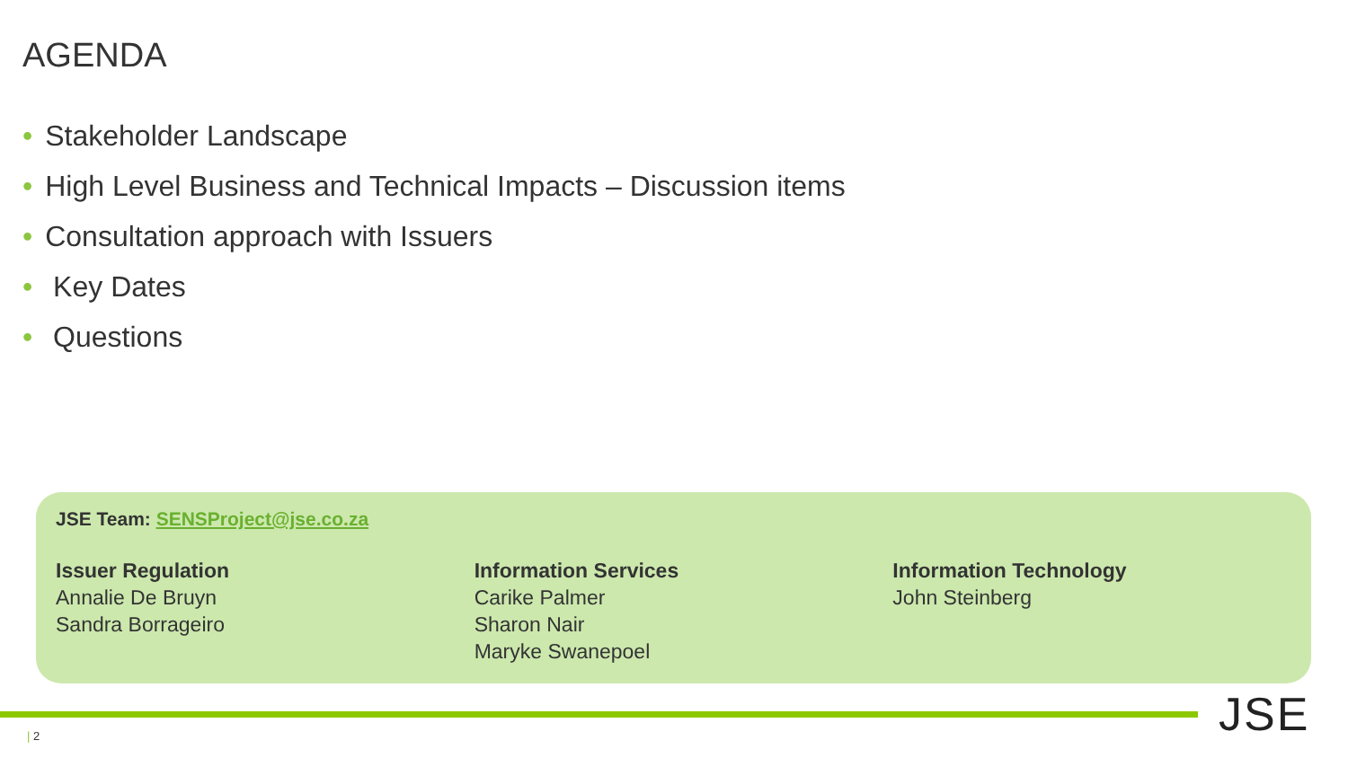AGENDA
• Stakeholder Landscape
• High Level Business and Technical Impacts – Discussion items
• Consultation approach with Issuers
• Key Dates
• Questions
JSE Team: SENSProject@jse.co.za
Issuer Regulation
Annalie De Bruyn
Sandra Borrageiro
Information Services
Carike Palmer
Sharon Nair
Maryke Swanepoel
Information Technology
John Steinberg
| 2 JSE